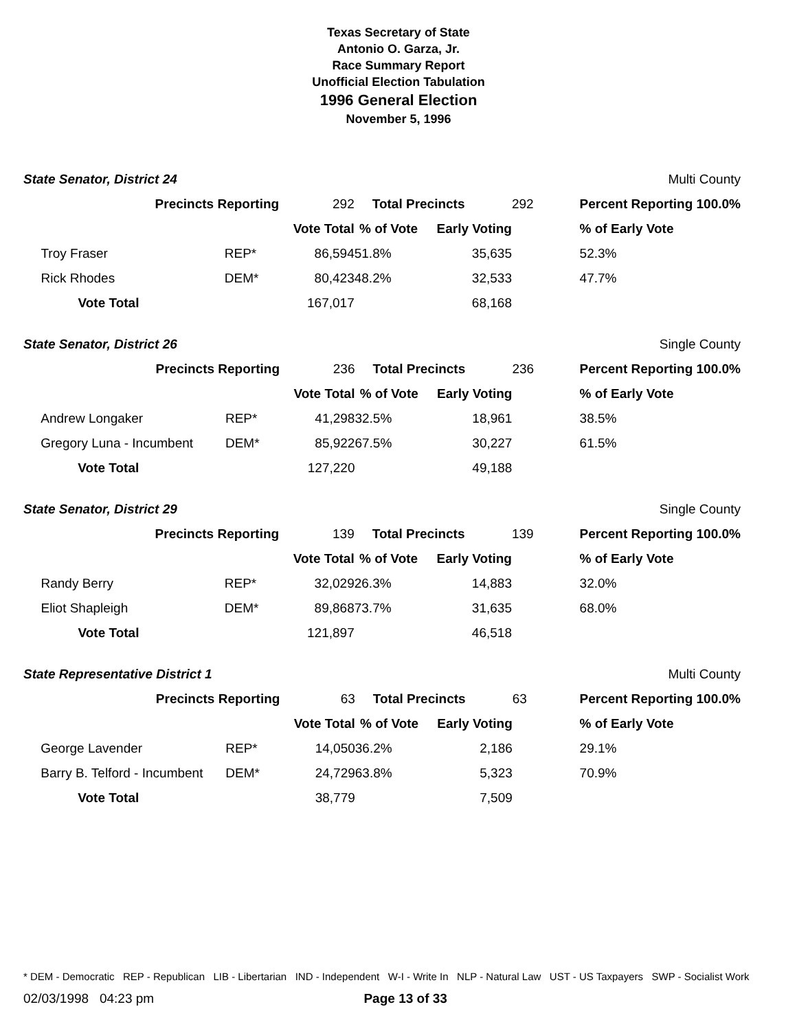Texas Secretary of State
Antonio O. Garza, Jr.
Race Summary Report
Unofficial Election Tabulation
1996 General Election
November 5, 1996
| State Senator, District 24 | | | | | | | Multi County |
| Precincts Reporting | | | 292 | Total Precincts | | 292 | Percent Reporting 100.0% |
| | | | Vote Total | % of Vote | Early Voting | | % of Early Vote |
| | Troy Fraser | REP* | 86,594 | 51.8% | 35,635 | | 52.3% |
| | Rick Rhodes | DEM* | 80,423 | 48.2% | 32,533 | | 47.7% |
| | Vote Total | | 167,017 | | 68,168 | | |
| State Senator, District 26 | | | | | | | Single County |
| Precincts Reporting | | | 236 | Total Precincts | | 236 | Percent Reporting 100.0% |
| | | | Vote Total | % of Vote | Early Voting | | % of Early Vote |
| | Andrew Longaker | REP* | 41,298 | 32.5% | 18,961 | | 38.5% |
| | Gregory Luna - Incumbent | DEM* | 85,922 | 67.5% | 30,227 | | 61.5% |
| | Vote Total | | 127,220 | | 49,188 | | |
| State Senator, District 29 | | | | | | | Single County |
| Precincts Reporting | | | 139 | Total Precincts | | 139 | Percent Reporting 100.0% |
| | | | Vote Total | % of Vote | Early Voting | | % of Early Vote |
| | Randy Berry | REP* | 32,029 | 26.3% | 14,883 | | 32.0% |
| | Eliot Shapleigh | DEM* | 89,868 | 73.7% | 31,635 | | 68.0% |
| | Vote Total | | 121,897 | | 46,518 | | |
| State Representative District 1 | | | | | | | Multi County |
| Precincts Reporting | | | 63 | Total Precincts | | 63 | Percent Reporting 100.0% |
| | | | Vote Total | % of Vote | Early Voting | | % of Early Vote |
| | George Lavender | REP* | 14,050 | 36.2% | 2,186 | | 29.1% |
| | Barry B. Telford - Incumbent | DEM* | 24,729 | 63.8% | 5,323 | | 70.9% |
| | Vote Total | | 38,779 | | 7,509 | | |
* DEM - Democratic REP - Republican LIB - Libertarian IND - Independent W-I - Write In NLP - Natural Law UST - US Taxpayers SWP - Socialist Work
02/03/1998 04:23 pm Page 13 of 33